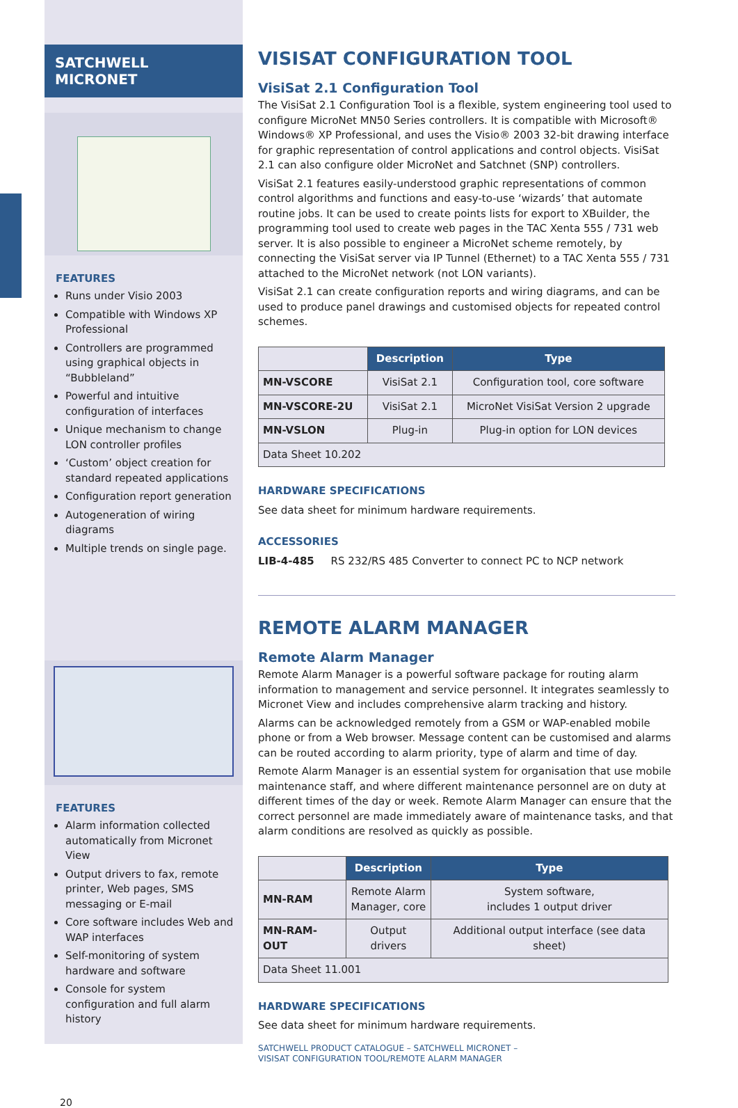SATCHWELL MICRONET
FEATURES
Runs under Visio 2003
Compatible with Windows XP Professional
Controllers are programmed using graphical objects in “Bubbleland”
Powerful and intuitive configuration of interfaces
Unique mechanism to change LON controller profiles
‘Custom’ object creation for standard repeated applications
Configuration report generation
Autogeneration of wiring diagrams
Multiple trends on single page.
FEATURES
Alarm information collected automatically from Micronet View
Output drivers to fax, remote printer, Web pages, SMS messaging or E-mail
Core software includes Web and WAP interfaces
Self-monitoring of system hardware and software
Console for system configuration and full alarm history
20
VISISAT CONFIGURATION TOOL
VisiSat 2.1 Configuration Tool
The VisiSat 2.1 Configuration Tool is a flexible, system engineering tool used to configure MicroNet MN50 Series controllers. It is compatible with Microsoft® Windows® XP Professional, and uses the Visio® 2003 32-bit drawing interface for graphic representation of control applications and control objects. VisiSat 2.1 can also configure older MicroNet and Satchnet (SNP) controllers.
VisiSat 2.1 features easily-understood graphic representations of common control algorithms and functions and easy-to-use ‘wizards’ that automate routine jobs. It can be used to create points lists for export to XBuilder, the programming tool used to create web pages in the TAC Xenta 555 / 731 web server. It is also possible to engineer a MicroNet scheme remotely, by connecting the VisiSat server via IP Tunnel (Ethernet) to a TAC Xenta 555 / 731 attached to the MicroNet network (not LON variants).
VisiSat 2.1 can create configuration reports and wiring diagrams, and can be used to produce panel drawings and customised objects for repeated control schemes.
| | Description | Type |
| MN-VSCORE | VisiSat 2.1 | Configuration tool, core software |
| MN-VSCORE-2U | VisiSat 2.1 | MicroNet VisiSat Version 2 upgrade |
| MN-VSLON | Plug-in | Plug-in option for LON devices |
| Data Sheet 10.202 | | |
HARDWARE SPECIFICATIONS
See data sheet for minimum hardware requirements.
ACCESSORIES
LIB-4-485 RS 232/RS 485 Converter to connect PC to NCP network
REMOTE ALARM MANAGER
Remote Alarm Manager
Remote Alarm Manager is a powerful software package for routing alarm information to management and service personnel. It integrates seamlessly to Micronet View and includes comprehensive alarm tracking and history.
Alarms can be acknowledged remotely from a GSM or WAP-enabled mobile phone or from a Web browser. Message content can be customised and alarms can be routed according to alarm priority, type of alarm and time of day.
Remote Alarm Manager is an essential system for organisation that use mobile maintenance staff, and where different maintenance personnel are on duty at different times of the day or week. Remote Alarm Manager can ensure that the correct personnel are made immediately aware of maintenance tasks, and that alarm conditions are resolved as quickly as possible.
| | Description | Type |
| MN-RAM | Remote Alarm Manager, core | System software, includes 1 output driver |
| MN-RAM-OUT | Output drivers | Additional output interface (see data sheet) |
| Data Sheet 11.001 | | |
HARDWARE SPECIFICATIONS
See data sheet for minimum hardware requirements.
SATCHWELL PRODUCT CATALOGUE – SATCHWELL MICRONET –
VISISAT CONFIGURATION TOOL/REMOTE ALARM MANAGER